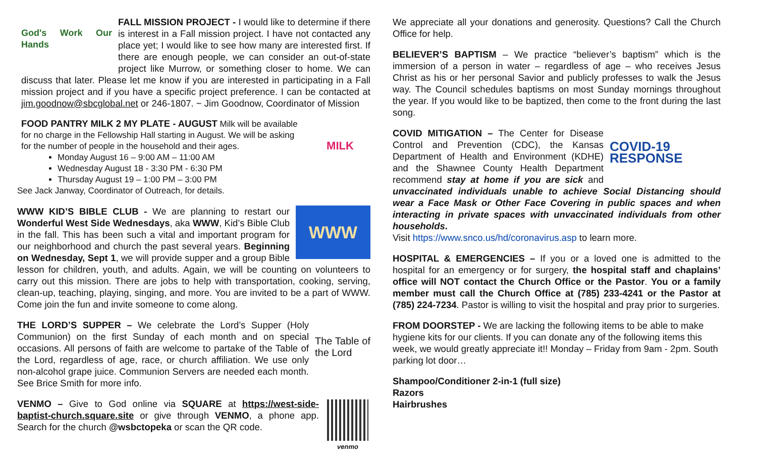God's Work Our Hands
FALL MISSION PROJECT - I would like to determine if there is interest in a Fall mission project. I have not contacted any place yet; I would like to see how many are interested first. If there are enough people, we can consider an out-of-state project like Murrow, or something closer to home. We can discuss that later. Please let me know if you are interested in participating in a Fall mission project and if you have a specific project preference. I can be contacted at jim.goodnow@sbcglobal.net or 246-1807. ~ Jim Goodnow, Coordinator of Mission
MILK
FOOD PANTRY MILK 2 MY PLATE - AUGUST Milk will be available for no charge in the Fellowship Hall starting in August. We will be asking for the number of people in the household and their ages.
Monday August 16 – 9:00 AM – 11:00 AM
Wednesday August 18 - 3:30 PM - 6:30 PM
Thursday August 19 – 1:00 PM – 3:00 PM
See Jack Janway, Coordinator of Outreach, for details.
WWW
WWW KID’S BIBLE CLUB - We are planning to restart our Wonderful West Side Wednesdays, aka WWW, Kid’s Bible Club in the fall. This has been such a vital and important program for our neighborhood and church the past several years. Beginning on Wednesday, Sept 1, we will provide supper and a group Bible lesson for children, youth, and adults. Again, we will be counting on volunteers to carry out this mission. There are jobs to help with transportation, cooking, serving, clean-up, teaching, playing, singing, and more. You are invited to be a part of WWW. Come join the fun and invite someone to come along.
The Table of the Lord
THE LORD’S SUPPER – We celebrate the Lord’s Supper (Holy Communion) on the first Sunday of each month and on special occasions. All persons of faith are welcome to partake of the Table of the Lord, regardless of age, race, or church affiliation. We use only non-alcohol grape juice. Communion Servers are needed each month. See Brice Smith for more info.
venmo
VENMO – Give to God online via SQUARE at https://west-side-baptist-church.square.site or give through VENMO, a phone app. Search for the church @wsbctopeka or scan the QR code.
We appreciate all your donations and generosity. Questions? Call the Church Office for help.
BELIEVER’S BAPTISM – We practice “believer’s baptism” which is the immersion of a person in water – regardless of age – who receives Jesus Christ as his or her personal Savior and publicly professes to walk the Jesus way. The Council schedules baptisms on most Sunday mornings throughout the year. If you would like to be baptized, then come to the front during the last song.
COVID-19 RESPONSE
COVID MITIGATION – The Center for Disease Control and Prevention (CDC), the Kansas Department of Health and Environment (KDHE) and the Shawnee County Health Department recommend stay at home if you are sick and unvaccinated individuals unable to achieve Social Distancing should wear a Face Mask or Other Face Covering in public spaces and when interacting in private spaces with unvaccinated individuals from other households.
Visit https://www.snco.us/hd/coronavirus.asp to learn more.
HOSPITAL & EMERGENCIES – If you or a loved one is admitted to the hospital for an emergency or for surgery, the hospital staff and chaplains’ office will NOT contact the Church Office or the Pastor. You or a family member must call the Church Office at (785) 233-4241 or the Pastor at (785) 224-7234. Pastor is willing to visit the hospital and pray prior to surgeries.
FROM DOORSTEP - We are lacking the following items to be able to make hygiene kits for our clients. If you can donate any of the following items this week, we would greatly appreciate it!! Monday – Friday from 9am - 2pm. South parking lot door…
Shampoo/Conditioner 2-in-1 (full size)
Razors
Hairbrushes